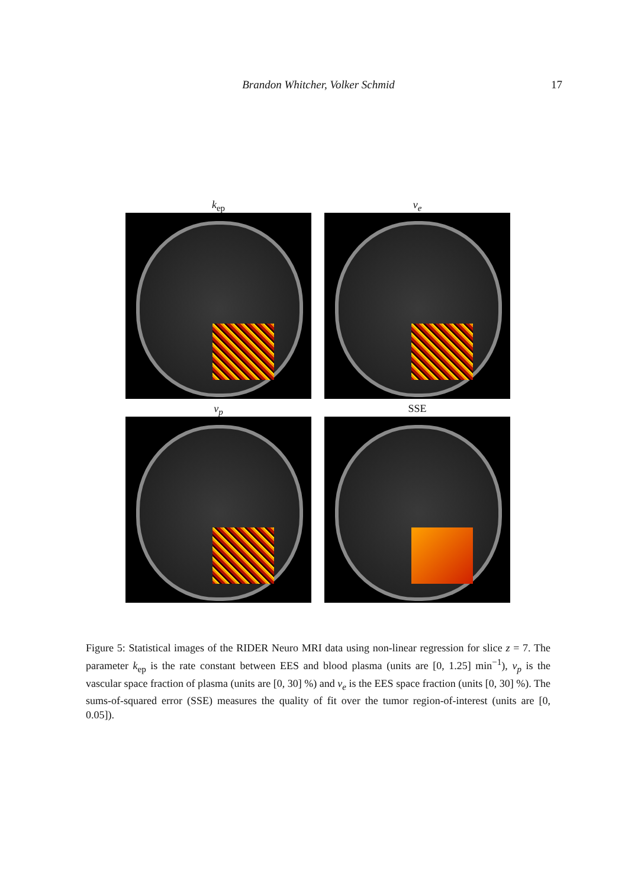Brandon Whitcher, Volker Schmid 17
k<sub>ep</sub>
v<sub>e</sub>
v<sub>p</sub>
SSE
Figure 5: Statistical images of the RIDER Neuro MRI data using non-linear regression for slice z = 7. The parameter k<sub>ep</sub> is the rate constant between EES and blood plasma (units are [0, 1.25] min<sup>−1</sup>), v<sub>p</sub> is the vascular space fraction of plasma (units are [0, 30] %) and v<sub>e</sub> is the EES space fraction (units [0, 30] %). The sums-of-squared error (SSE) measures the quality of fit over the tumor region-of-interest (units are [0, 0.05]).